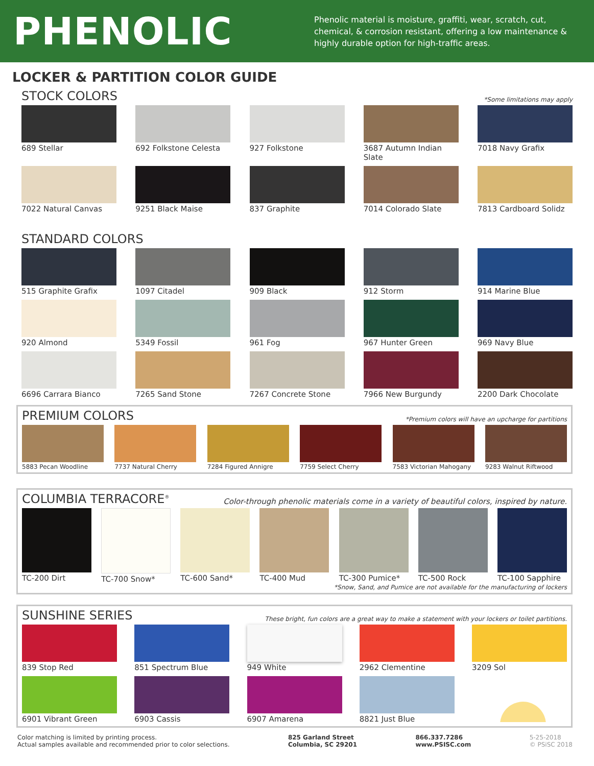PHENOLIC
Phenolic material is moisture, graffiti, wear, scratch, cut, chemical, & corrosion resistant, offering a low maintenance & highly durable option for high-traffic areas.
LOCKER & PARTITION COLOR GUIDE
STOCK COLORS
*Some limitations may apply
689 Stellar
692 Folkstone Celesta
927 Folkstone
3687 Autumn Indian Slate
7018 Navy Grafix
7022 Natural Canvas
9251 Black Maise
837 Graphite
7014 Colorado Slate
7813 Cardboard Solidz
STANDARD COLORS
515 Graphite Grafix
1097 Citadel
909 Black
912 Storm
914 Marine Blue
920 Almond
5349 Fossil
961 Fog
967 Hunter Green
969 Navy Blue
6696 Carrara Bianco
7265 Sand Stone
7267 Concrete Stone
7966 New Burgundy
2200 Dark Chocolate
PREMIUM COLORS
*Premium colors will have an upcharge for partitions
5883 Pecan Woodline
7737 Natural Cherry
7284 Figured Annigre
7759 Select Cherry
7583 Victorian Mahogany
9283 Walnut Riftwood
COLUMBIA TERRACORE<sup>®</sup>
Color-through phenolic materials come in a variety of beautiful colors, inspired by nature.
TC-200 Dirt
TC-700 Snow*
TC-600 Sand*
TC-400 Mud
TC-300 Pumice*
TC-500 Rock
TC-100 Sapphire
*Snow, Sand, and Pumice are not available for the manufacturing of lockers
SUNSHINE SERIES
These bright, fun colors are a great way to make a statement with your lockers or toilet partitions.
839 Stop Red
851 Spectrum Blue
949 White
2962 Clementine
3209 Sol
6901 Vibrant Green
6903 Cassis
6907 Amarena
8821 Just Blue
Color matching is limited by printing process.
Actual samples available and recommended prior to color selections.
825 Garland Street
Columbia, SC 29201
866.337.7286
www.PSISC.com
5-25-2018
© PSiSC 2018